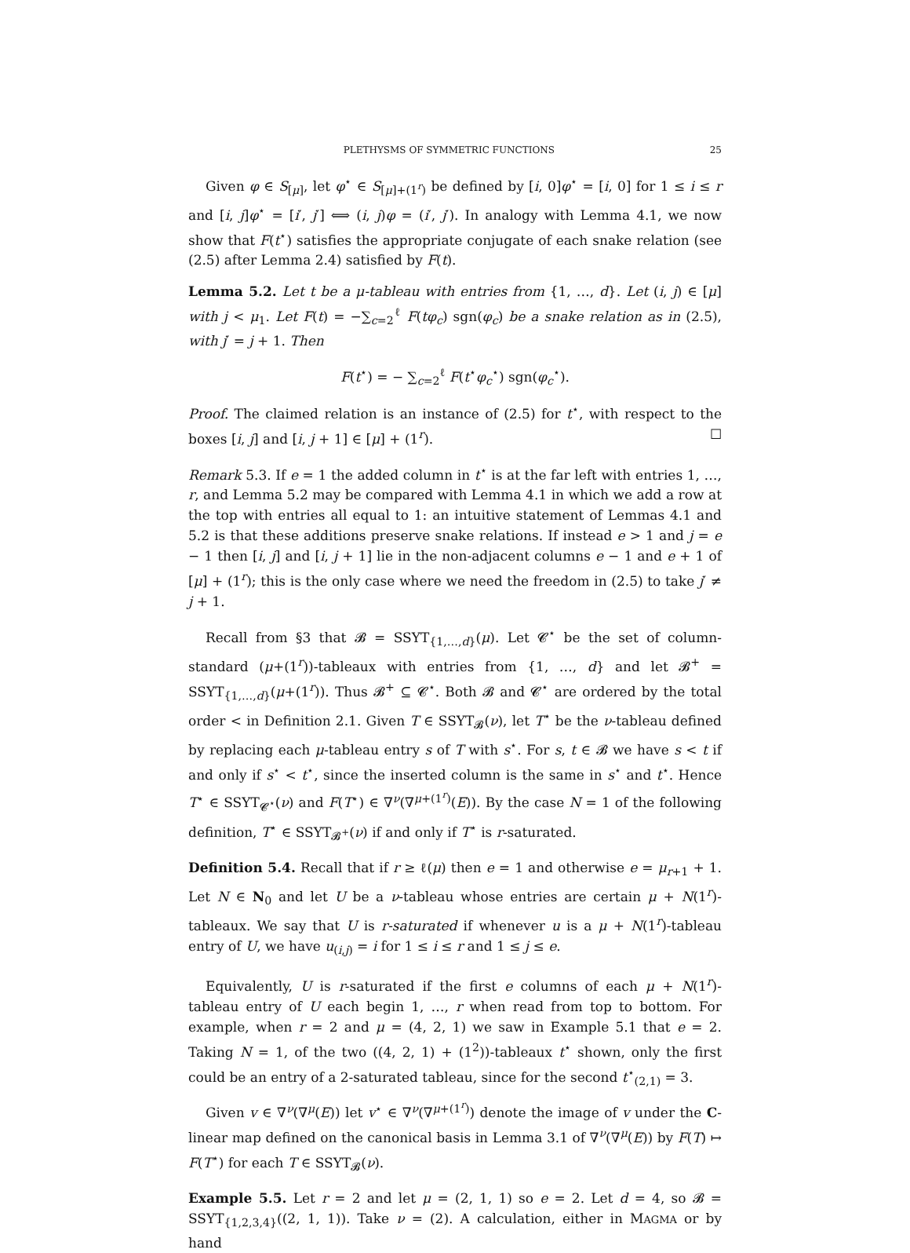PLETHYSMS OF SYMMETRIC FUNCTIONS 25
Given φ ∈ S<sub>[μ]</sub>, let φ<sup>⋆</sup> ∈ S<sub>[μ]+(1<sup>r</sup>)</sub> be defined by [i, 0]φ<sup>⋆</sup> = [i, 0] for 1 ≤ i ≤ r and [i, j]φ<sup>⋆</sup> = [i′, j′] ⟺ (i, j)φ = (i′, j′). In analogy with Lemma 4.1, we now show that F(t<sup>⋆</sup>) satisfies the appropriate conjugate of each snake relation (see (2.5) after Lemma 2.4) satisfied by F(t).
Lemma 5.2. Let t be a μ-tableau with entries from {1, …, d}. Let (i, j) ∈ [μ] with j < μ<sub>1</sub>. Let F(t) = −∑<sub>c=2</sub><sup>ℓ</sup> F(tφ<sub>c</sub>) sgn(φ<sub>c</sub>) be a snake relation as in (2.5), with j′ = j + 1. Then
F(t<sup>⋆</sup>) = − ∑<sub>c=2</sub><sup>ℓ</sup> F(t<sup>⋆</sup>φ<sub>c</sub><sup>⋆</sup>) sgn(φ<sub>c</sub><sup>⋆</sup>).
Proof. The claimed relation is an instance of (2.5) for t<sup>⋆</sup>, with respect to the boxes [i, j] and [i, j + 1] ∈ [μ] + (1<sup>r</sup>). ☐
Remark 5.3. If e = 1 the added column in t<sup>⋆</sup> is at the far left with entries 1, …, r, and Lemma 5.2 may be compared with Lemma 4.1 in which we add a row at the top with entries all equal to 1: an intuitive statement of Lemmas 4.1 and 5.2 is that these additions preserve snake relations. If instead e > 1 and j = e − 1 then [i, j] and [i, j + 1] lie in the non-adjacent columns e − 1 and e + 1 of [μ] + (1<sup>r</sup>); this is the only case where we need the freedom in (2.5) to take j′ ≠ j + 1.
Recall from §3 that 𝓑 = SSYT<sub>{1,…,d}</sub>(μ). Let 𝓒<sup>⋆</sup> be the set of column-standard (μ+(1<sup>r</sup>))-tableaux with entries from {1, …, d} and let 𝓑<sup>+</sup> = SSYT<sub>{1,…,d}</sub>(μ+(1<sup>r</sup>)). Thus 𝓑<sup>+</sup> ⊆ 𝓒<sup>⋆</sup>. Both 𝓑 and 𝓒<sup>⋆</sup> are ordered by the total order < in Definition 2.1. Given T ∈ SSYT<sub>𝓑</sub>(ν), let T<sup>⋆</sup> be the ν-tableau defined by replacing each μ-tableau entry s of T with s<sup>⋆</sup>. For s, t ∈ 𝓑 we have s < t if and only if s<sup>⋆</sup> < t<sup>⋆</sup>, since the inserted column is the same in s<sup>⋆</sup> and t<sup>⋆</sup>. Hence T<sup>⋆</sup> ∈ SSYT<sub>𝓒<sup>⋆</sup></sub>(ν) and F(T<sup>⋆</sup>) ∈ ∇<sup>ν</sup>(∇<sup>μ+(1<sup>r</sup>)</sup>(E)). By the case N = 1 of the following definition, T<sup>⋆</sup> ∈ SSYT<sub>𝓑<sup>+</sup></sub>(ν) if and only if T<sup>⋆</sup> is r-saturated.
Definition 5.4. Recall that if r ≥ ℓ(μ) then e = 1 and otherwise e = μ<sub>r+1</sub> + 1. Let N ∈ N<sub>0</sub> and let U be a ν-tableau whose entries are certain μ + N(1<sup>r</sup>)-tableaux. We say that U is r-saturated if whenever u is a μ + N(1<sup>r</sup>)-tableau entry of U, we have u<sub>(i,j)</sub> = i for 1 ≤ i ≤ r and 1 ≤ j ≤ e.
Equivalently, U is r-saturated if the first e columns of each μ + N(1<sup>r</sup>)-tableau entry of U each begin 1, …, r when read from top to bottom. For example, when r = 2 and μ = (4, 2, 1) we saw in Example 5.1 that e = 2. Taking N = 1, of the two ((4, 2, 1) + (1<sup>2</sup>))-tableaux t<sup>⋆</sup> shown, only the first could be an entry of a 2-saturated tableau, since for the second t<sup>⋆</sup><sub>(2,1)</sub> = 3.
Given v ∈ ∇<sup>ν</sup>(∇<sup>μ</sup>(E)) let v<sup>⋆</sup> ∈ ∇<sup>ν</sup>(∇<sup>μ+(1<sup>r</sup>)</sup>) denote the image of v under the C-linear map defined on the canonical basis in Lemma 3.1 of ∇<sup>ν</sup>(∇<sup>μ</sup>(E)) by F(T) ↦ F(T<sup>⋆</sup>) for each T ∈ SSYT<sub>𝓑</sub>(ν).
Example 5.5. Let r = 2 and let μ = (2, 1, 1) so e = 2. Let d = 4, so 𝓑 = SSYT<sub>{1,2,3,4}</sub>((2, 1, 1)). Take ν = (2). A calculation, either in MAGMA or by hand